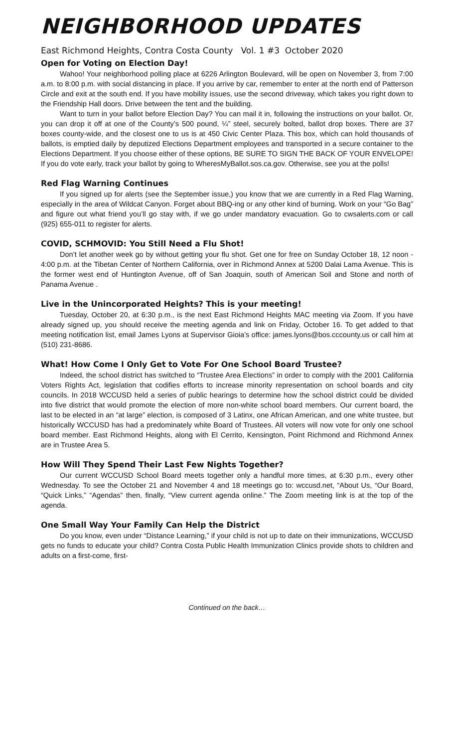NEIGHBORHOOD UPDATES
East Richmond Heights, Contra Costa County Vol. 1 #3 October 2020
Open for Voting on Election Day!
Wahoo! Your neighborhood polling place at 6226 Arlington Boulevard, will be open on November 3, from 7:00 a.m. to 8:00 p.m. with social distancing in place. If you arrive by car, remember to enter at the north end of Patterson Circle and exit at the south end. If you have mobility issues, use the second driveway, which takes you right down to the Friendship Hall doors. Drive between the tent and the building.
Want to turn in your ballot before Election Day? You can mail it in, following the instructions on your ballot. Or, you can drop it off at one of the County’s 500 pound, ¼” steel, securely bolted, ballot drop boxes. There are 37 boxes county-wide, and the closest one to us is at 450 Civic Center Plaza. This box, which can hold thousands of ballots, is emptied daily by deputized Elections Department employees and transported in a secure container to the Elections Department. If you choose either of these options, BE SURE TO SIGN THE BACK OF YOUR ENVELOPE! If you do vote early, track your ballot by going to WheresMyBallot.sos.ca.gov. Otherwise, see you at the polls!
Red Flag Warning Continues
If you signed up for alerts (see the September issue,) you know that we are currently in a Red Flag Warning, especially in the area of Wildcat Canyon. Forget about BBQ-ing or any other kind of burning. Work on your “Go Bag” and figure out what friend you’ll go stay with, if we go under mandatory evacuation. Go to cwsalerts.com or call (925) 655-011 to register for alerts.
COVID, SCHMOVID: You Still Need a Flu Shot!
Don’t let another week go by without getting your flu shot. Get one for free on Sunday October 18, 12 noon - 4:00 p.m. at the Tibetan Center of Northern California, over in Richmond Annex at 5200 Dalai Lama Avenue. This is the former west end of Huntington Avenue, off of San Joaquin, south of American Soil and Stone and north of Panama Avenue .
Live in the Unincorporated Heights? This is your meeting!
Tuesday, October 20, at 6:30 p.m., is the next East Richmond Heights MAC meeting via Zoom. If you have already signed up, you should receive the meeting agenda and link on Friday, October 16. To get added to that meeting notification list, email James Lyons at Supervisor Gioia’s office: james.lyons@bos.cccounty.us or call him at (510) 231-8686.
What! How Come I Only Get to Vote For One School Board Trustee?
Indeed, the school district has switched to “Trustee Area Elections” in order to comply with the 2001 California Voters Rights Act, legislation that codifies efforts to increase minority representation on school boards and city councils. In 2018 WCCUSD held a series of public hearings to determine how the school district could be divided into five district that would promote the election of more non-white school board members. Our current board, the last to be elected in an “at large” election, is composed of 3 Latinx, one African American, and one white trustee, but historically WCCUSD has had a predominately white Board of Trustees. All voters will now vote for only one school board member. East Richmond Heights, along with El Cerrito, Kensington, Point Richmond and Richmond Annex are in Trustee Area 5.
How Will They Spend Their Last Few Nights Together?
Our current WCCUSD School Board meets together only a handful more times, at 6:30 p.m., every other Wednesday. To see the October 21 and November 4 and 18 meetings go to: wccusd.net, “About Us, “Our Board, “Quick Links,” “Agendas” then, finally, “View current agenda online.” The Zoom meeting link is at the top of the agenda.
One Small Way Your Family Can Help the District
Do you know, even under “Distance Learning,” if your child is not up to date on their immunizations, WCCUSD gets no funds to educate your child? Contra Costa Public Health Immunization Clinics provide shots to children and adults on a first-come, first-
Continued on the back…